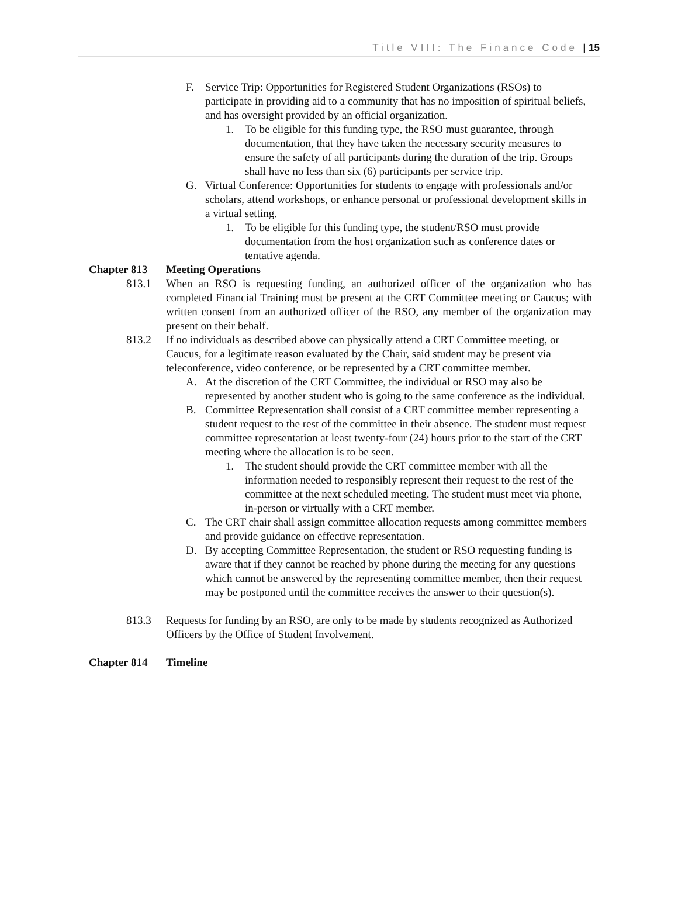Title VIII: The Finance Code | 15
F. Service Trip: Opportunities for Registered Student Organizations (RSOs) to participate in providing aid to a community that has no imposition of spiritual beliefs, and has oversight provided by an official organization.
1. To be eligible for this funding type, the RSO must guarantee, through documentation, that they have taken the necessary security measures to ensure the safety of all participants during the duration of the trip. Groups shall have no less than six (6) participants per service trip.
G. Virtual Conference: Opportunities for students to engage with professionals and/or scholars, attend workshops, or enhance personal or professional development skills in a virtual setting.
1. To be eligible for this funding type, the student/RSO must provide documentation from the host organization such as conference dates or tentative agenda.
Chapter 813 Meeting Operations
813.1 When an RSO is requesting funding, an authorized officer of the organization who has completed Financial Training must be present at the CRT Committee meeting or Caucus; with written consent from an authorized officer of the RSO, any member of the organization may present on their behalf.
813.2 If no individuals as described above can physically attend a CRT Committee meeting, or Caucus, for a legitimate reason evaluated by the Chair, said student may be present via teleconference, video conference, or be represented by a CRT committee member.
A. At the discretion of the CRT Committee, the individual or RSO may also be represented by another student who is going to the same conference as the individual.
B. Committee Representation shall consist of a CRT committee member representing a student request to the rest of the committee in their absence. The student must request committee representation at least twenty-four (24) hours prior to the start of the CRT meeting where the allocation is to be seen.
1. The student should provide the CRT committee member with all the information needed to responsibly represent their request to the rest of the committee at the next scheduled meeting. The student must meet via phone, in-person or virtually with a CRT member.
C. The CRT chair shall assign committee allocation requests among committee members and provide guidance on effective representation.
D. By accepting Committee Representation, the student or RSO requesting funding is aware that if they cannot be reached by phone during the meeting for any questions which cannot be answered by the representing committee member, then their request may be postponed until the committee receives the answer to their question(s).
813.3 Requests for funding by an RSO, are only to be made by students recognized as Authorized Officers by the Office of Student Involvement.
Chapter 814 Timeline